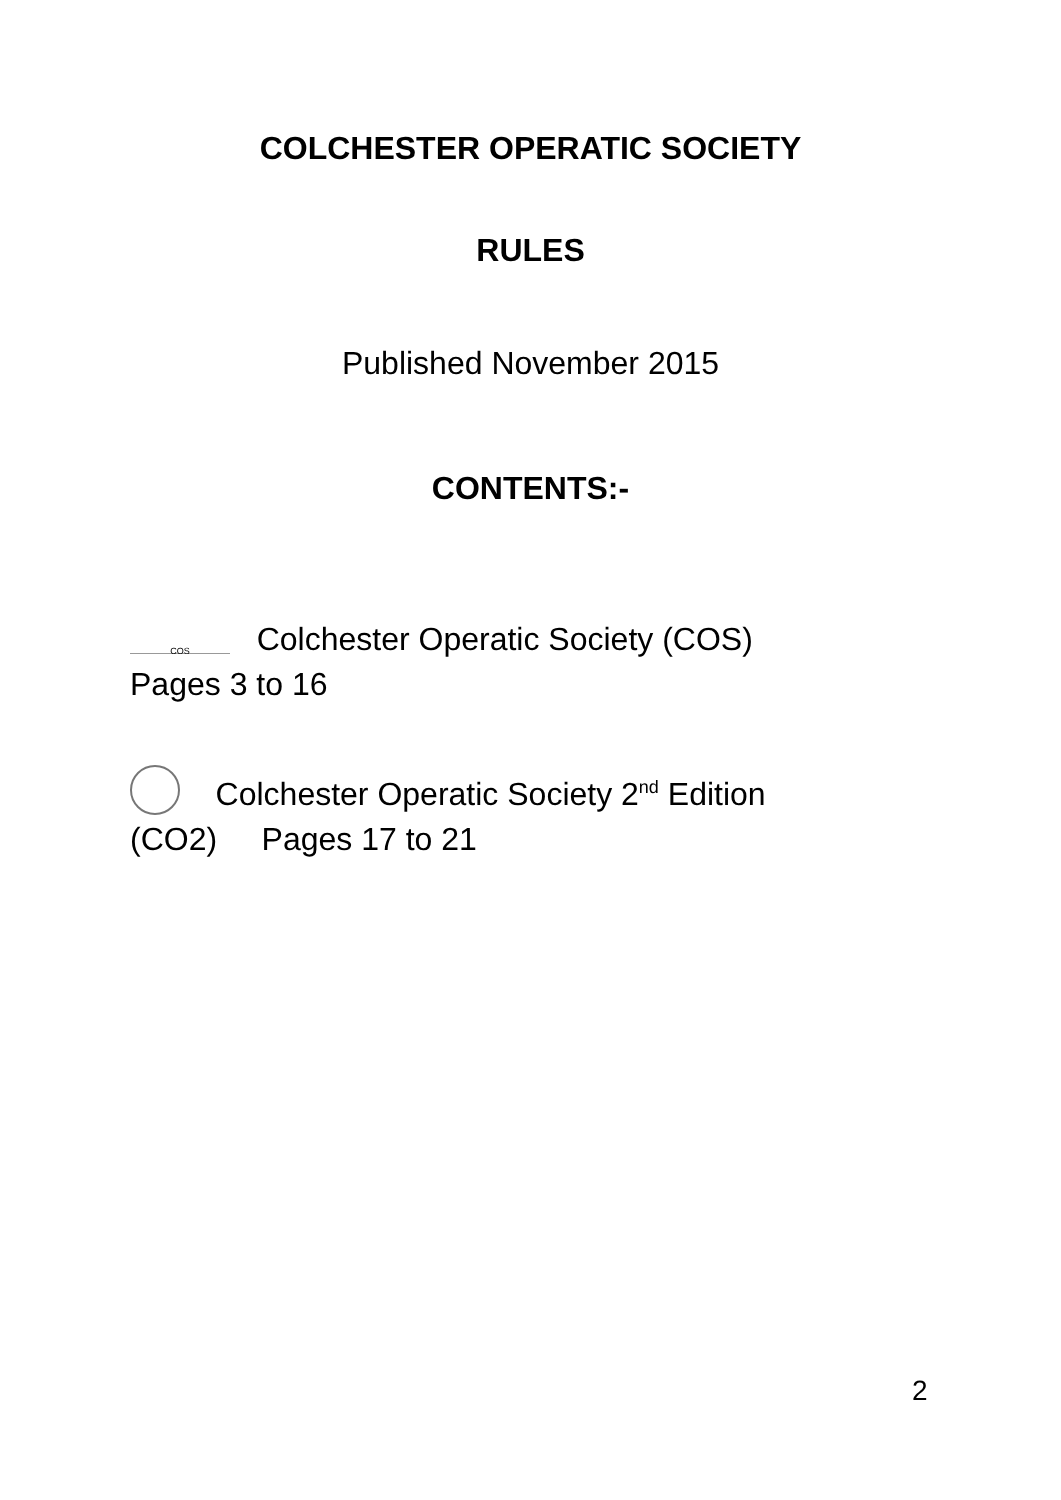COLCHESTER OPERATIC SOCIETY
RULES
Published November 2015
CONTENTS:-
COS Colchester Operatic Society (COS) Pages 3 to 16
Colchester Operatic Society 2<sup>nd</sup> Edition (CO2) Pages 17 to 21
2